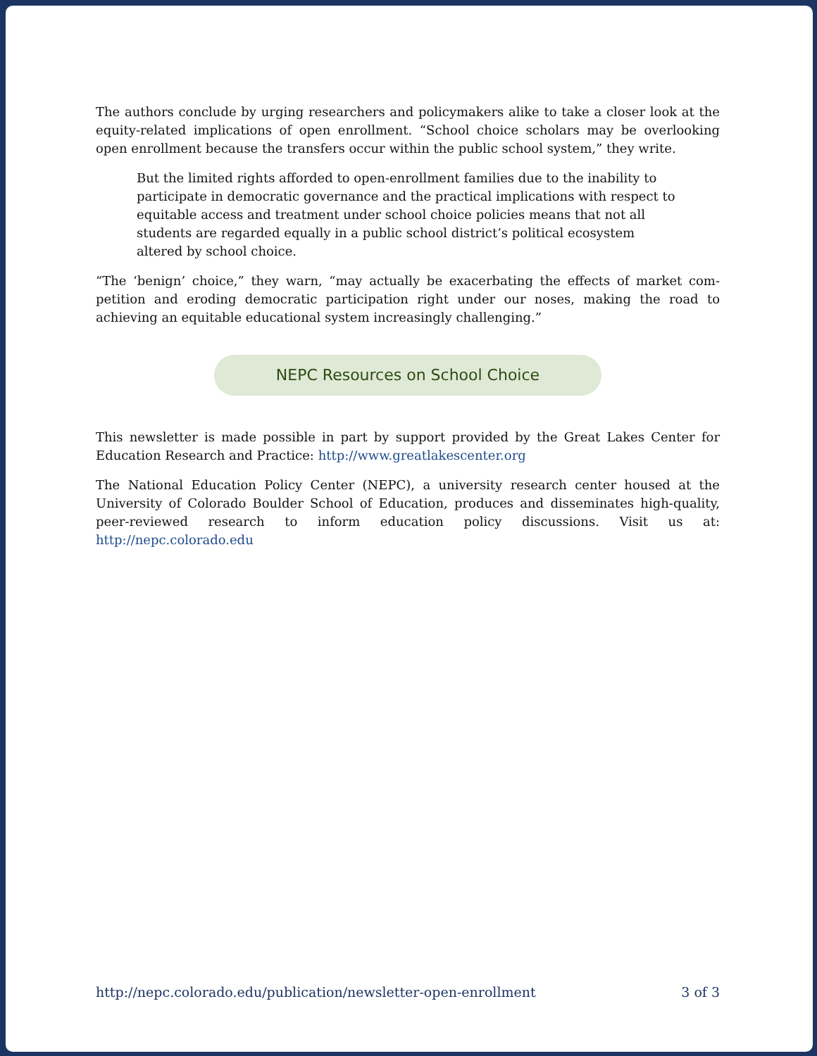The authors conclude by urging researchers and policymakers alike to take a closer look at the equity-related implications of open enrollment. “School choice scholars may be over­looking open enrollment because the transfers occur within the public school system,” they write.
But the limited rights afforded to open-enrollment families due to the inability to participate in democratic governance and the practical implications with re­spect to equitable access and treatment under school choice policies means that not all students are regarded equally in a public school district’s political ecosys­tem altered by school choice.
“The ‘benign’ choice,” they warn, “may actually be exacerbating the effects of market com­petition and eroding democratic participation right under our noses, making the road to achieving an equitable educational system increasingly challenging.”
NEPC Resources on School Choice
This newsletter is made possible in part by support provided by the Great Lakes Center for Education Research and Practice: http://www.greatlakescenter.org
The National Education Policy Center (NEPC), a university research center housed at the University of Colorado Boulder School of Education, produces and disseminates high-qual­ity, peer-reviewed research to inform education policy discussions. Visit us at: http://nepc.colorado.edu
http://nepc.colorado.edu/publication/newsletter-open-enrollment 3 of 3